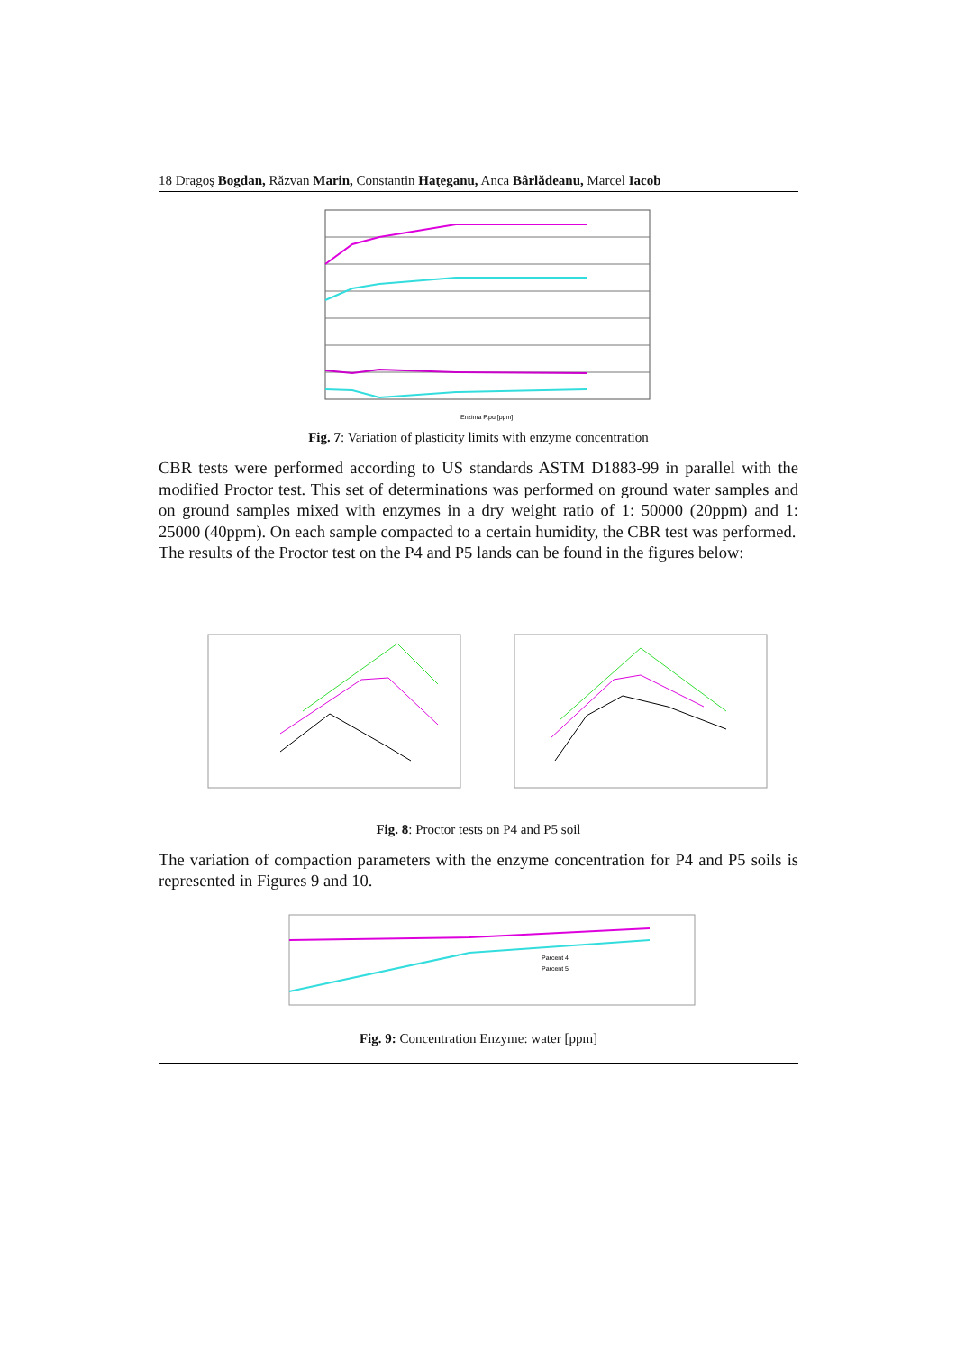18 Dragoş Bogdan, Răzvan Marin, Constantin Haţeganu, Anca Bârlădeanu, Marcel Iacob
Enzima P.pu [ppm]
Fig. 7: Variation of plasticity limits with enzyme concentration
CBR tests were performed according to US standards ASTM D1883-99 in parallel with the modified Proctor test. This set of determinations was performed on ground water samples and on ground samples mixed with enzymes in a dry weight ratio of 1: 50000 (20ppm) and 1: 25000 (40ppm). On each sample compacted to a certain humidity, the CBR test was performed.
The results of the Proctor test on the P4 and P5 lands can be found in the figures below:
Fig. 8: Proctor tests on P4 and P5 soil
The variation of compaction parameters with the enzyme concentration for P4 and P5 soils is represented in Figures 9 and 10.
Parcent 4
Parcent 5
Fig. 9: Concentration Enzyme: water [ppm]